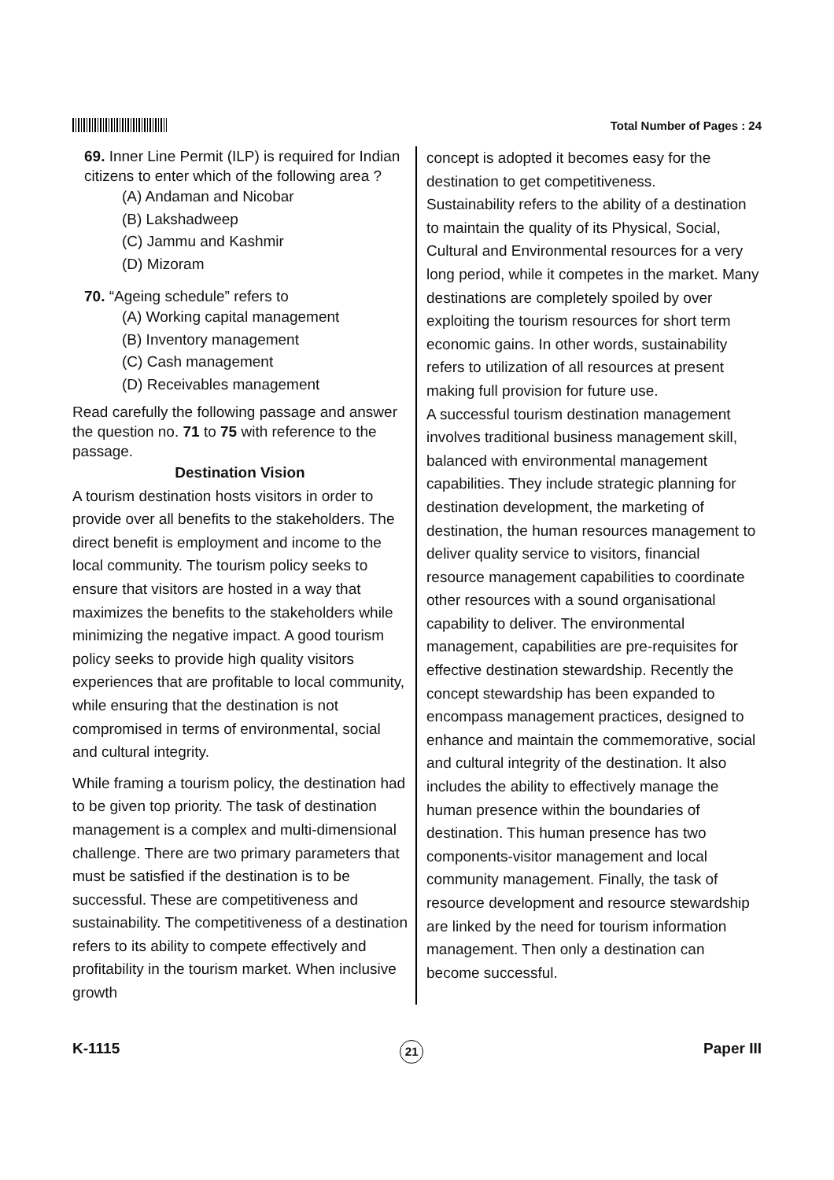Total Number of Pages : 24
69. Inner Line Permit (ILP) is required for Indian citizens to enter which of the following area ?
(A) Andaman and Nicobar
(B) Lakshadweep
(C) Jammu and Kashmir
(D) Mizoram
70. “Ageing schedule” refers to
(A) Working capital management
(B) Inventory management
(C) Cash management
(D) Receivables management
Read carefully the following passage and answer the question no. 71 to 75 with reference to the passage.
Destination Vision
A tourism destination hosts visitors in order to provide over all benefits to the stakeholders. The direct benefit is employment and income to the local community. The tourism policy seeks to ensure that visitors are hosted in a way that maximizes the benefits to the stakeholders while minimizing the negative impact. A good tourism policy seeks to provide high quality visitors experiences that are profitable to local community, while ensuring that the destination is not compromised in terms of environmental, social and cultural integrity.
While framing a tourism policy, the destination had to be given top priority. The task of destination management is a complex and multi-dimensional challenge. There are two primary parameters that must be satisfied if the destination is to be successful. These are competitiveness and sustainability. The competitiveness of a destination refers to its ability to compete effectively and profitability in the tourism market. When inclusive growth
concept is adopted it becomes easy for the destination to get competitiveness.
Sustainability refers to the ability of a destination to maintain the quality of its Physical, Social, Cultural and Environmental resources for a very long period, while it competes in the market. Many destinations are completely spoiled by over exploiting the tourism resources for short term economic gains. In other words, sustainability refers to utilization of all resources at present making full provision for future use.
A successful tourism destination management involves traditional business management skill, balanced with environmental management capabilities. They include strategic planning for destination development, the marketing of destination, the human resources management to deliver quality service to visitors, financial resource management capabilities to coordinate other resources with a sound organisational capability to deliver. The environmental management, capabilities are pre-requisites for effective destination stewardship. Recently the concept stewardship has been expanded to encompass management practices, designed to enhance and maintain the commemorative, social and cultural integrity of the destination. It also includes the ability to effectively manage the human presence within the boundaries of destination. This human presence has two components-visitor management and local community management. Finally, the task of resource development and resource stewardship are linked by the need for tourism information management. Then only a destination can become successful.
K-1115 21 Paper III